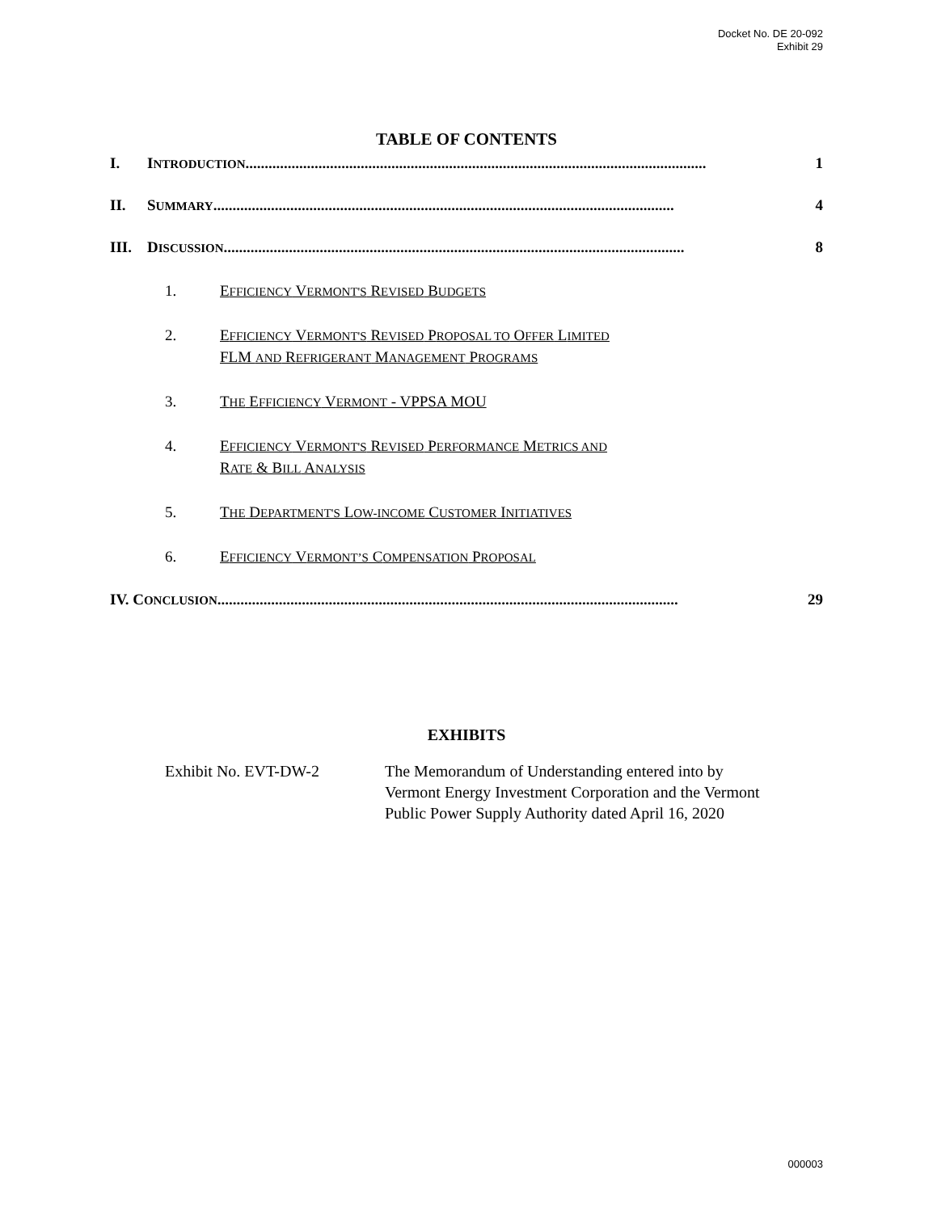Docket No. DE 20-092
Exhibit 29
TABLE OF CONTENTS
I. INTRODUCTION........................................................................................................................ 1
II. SUMMARY ........................................................................................................................ 4
III. DISCUSSION........................................................................................................................ 8
1. EFFICIENCY VERMONT'S REVISED BUDGETS
2. EFFICIENCY VERMONT'S REVISED PROPOSAL TO OFFER LIMITED
FLM AND REFRIGERANT MANAGEMENT PROGRAMS
3. THE EFFICIENCY VERMONT - VPPSA MOU
4. EFFICIENCY VERMONT'S REVISED PERFORMANCE METRICS AND
RATE & BILL ANALYSIS
5. THE DEPARTMENT'S LOW-INCOME CUSTOMER INITIATIVES
6. EFFICIENCY VERMONT’S COMPENSATION PROPOSAL
IV. CONCLUSION ........................................................................................................................ 29
EXHIBITS
Exhibit No. EVT-DW-2 The Memorandum of Understanding entered into by
Vermont Energy Investment Corporation and the Vermont
Public Power Supply Authority dated April 16, 2020
000003